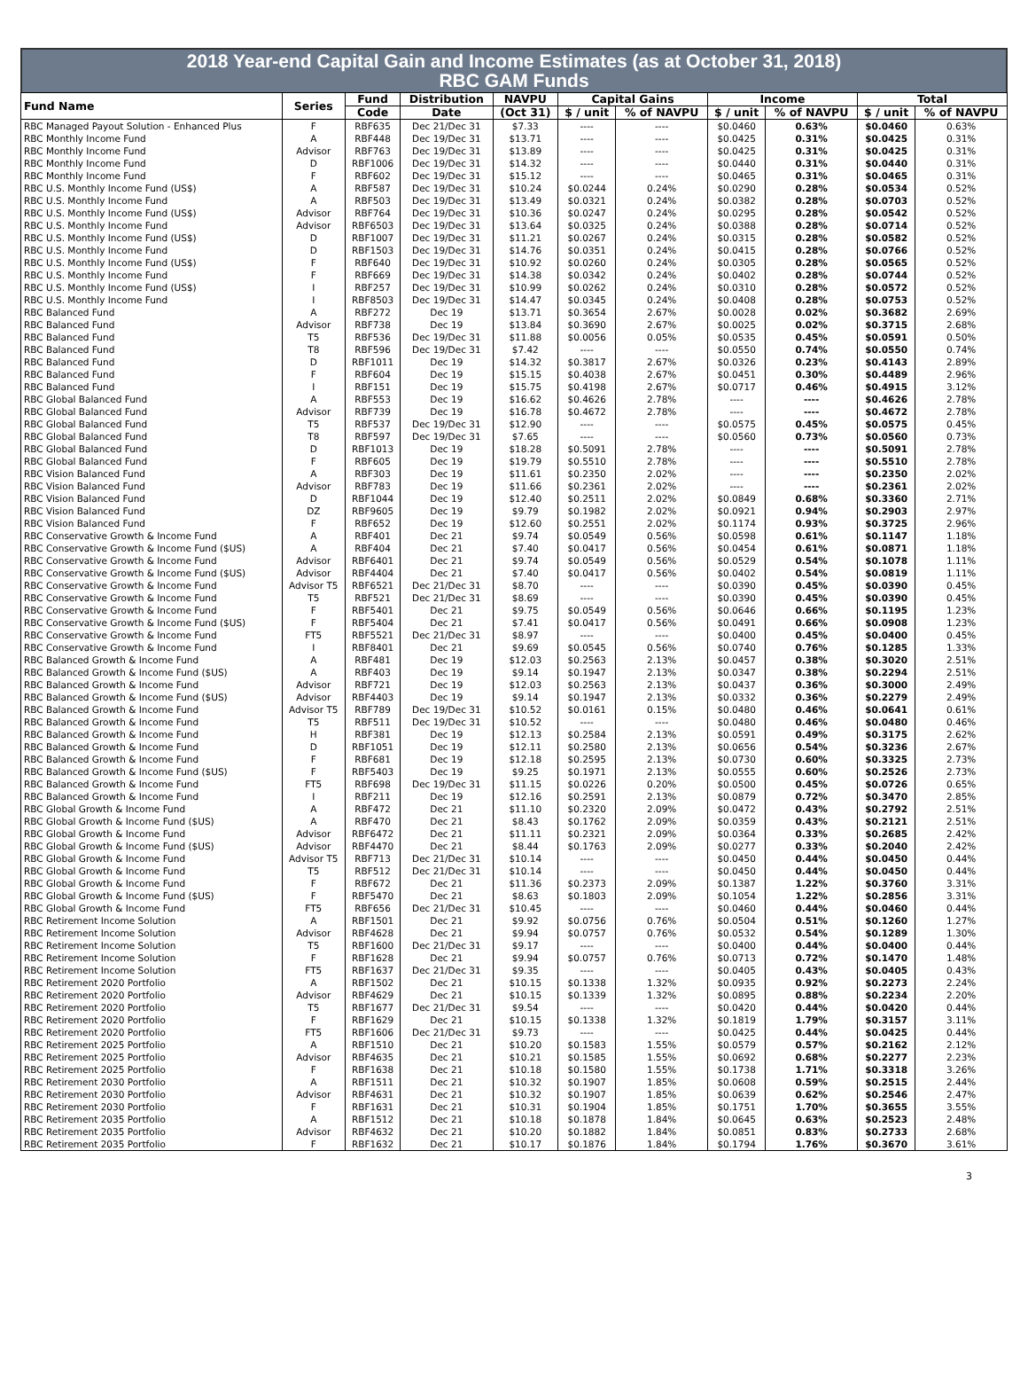2018 Year-end Capital Gain and Income Estimates (as at October 31, 2018)
RBC GAM Funds
| Fund Name | Series | Fund | Distribution | NAVPU | Capital Gains | | Income | | Total | |
| --- | --- | --- | --- | --- | --- | --- | --- | --- | --- | --- |
| | | Code | Date | (Oct 31) | $ / unit | % of NAVPU | $ / unit | % of NAVPU | $ / unit | % of NAVPU |
| RBC Managed Payout Solution - Enhanced Plus | F | RBF635 | Dec 21/Dec 31 | $7.33 | ---- | ---- | $0.0460 | 0.63% | $0.0460 | 0.63% |
| RBC Monthly Income Fund | A | RBF448 | Dec 19/Dec 31 | $13.71 | ---- | ---- | $0.0425 | 0.31% | $0.0425 | 0.31% |
| RBC Monthly Income Fund | Advisor | RBF763 | Dec 19/Dec 31 | $13.89 | ---- | ---- | $0.0425 | 0.31% | $0.0425 | 0.31% |
| RBC Monthly Income Fund | D | RBF1006 | Dec 19/Dec 31 | $14.32 | ---- | ---- | $0.0440 | 0.31% | $0.0440 | 0.31% |
| RBC Monthly Income Fund | F | RBF602 | Dec 19/Dec 31 | $15.12 | ---- | ---- | $0.0465 | 0.31% | $0.0465 | 0.31% |
| RBC U.S. Monthly Income Fund (US$) | A | RBF587 | Dec 19/Dec 31 | $10.24 | $0.0244 | 0.24% | $0.0290 | 0.28% | $0.0534 | 0.52% |
| RBC U.S. Monthly Income Fund | A | RBF503 | Dec 19/Dec 31 | $13.49 | $0.0321 | 0.24% | $0.0382 | 0.28% | $0.0703 | 0.52% |
| RBC U.S. Monthly Income Fund (US$) | Advisor | RBF764 | Dec 19/Dec 31 | $10.36 | $0.0247 | 0.24% | $0.0295 | 0.28% | $0.0542 | 0.52% |
| RBC U.S. Monthly Income Fund | Advisor | RBF6503 | Dec 19/Dec 31 | $13.64 | $0.0325 | 0.24% | $0.0388 | 0.28% | $0.0714 | 0.52% |
| RBC U.S. Monthly Income Fund (US$) | D | RBF1007 | Dec 19/Dec 31 | $11.21 | $0.0267 | 0.24% | $0.0315 | 0.28% | $0.0582 | 0.52% |
| RBC U.S. Monthly Income Fund | D | RBF1503 | Dec 19/Dec 31 | $14.76 | $0.0351 | 0.24% | $0.0415 | 0.28% | $0.0766 | 0.52% |
| RBC U.S. Monthly Income Fund (US$) | F | RBF640 | Dec 19/Dec 31 | $10.92 | $0.0260 | 0.24% | $0.0305 | 0.28% | $0.0565 | 0.52% |
| RBC U.S. Monthly Income Fund | F | RBF669 | Dec 19/Dec 31 | $14.38 | $0.0342 | 0.24% | $0.0402 | 0.28% | $0.0744 | 0.52% |
| RBC U.S. Monthly Income Fund (US$) | I | RBF257 | Dec 19/Dec 31 | $10.99 | $0.0262 | 0.24% | $0.0310 | 0.28% | $0.0572 | 0.52% |
| RBC U.S. Monthly Income Fund | I | RBF8503 | Dec 19/Dec 31 | $14.47 | $0.0345 | 0.24% | $0.0408 | 0.28% | $0.0753 | 0.52% |
| RBC Balanced Fund | A | RBF272 | Dec 19 | $13.71 | $0.3654 | 2.67% | $0.0028 | 0.02% | $0.3682 | 2.69% |
| RBC Balanced Fund | Advisor | RBF738 | Dec 19 | $13.84 | $0.3690 | 2.67% | $0.0025 | 0.02% | $0.3715 | 2.68% |
| RBC Balanced Fund | T5 | RBF536 | Dec 19/Dec 31 | $11.88 | $0.0056 | 0.05% | $0.0535 | 0.45% | $0.0591 | 0.50% |
| RBC Balanced Fund | T8 | RBF596 | Dec 19/Dec 31 | $7.42 | ---- | ---- | $0.0550 | 0.74% | $0.0550 | 0.74% |
| RBC Balanced Fund | D | RBF1011 | Dec 19 | $14.32 | $0.3817 | 2.67% | $0.0326 | 0.23% | $0.4143 | 2.89% |
| RBC Balanced Fund | F | RBF604 | Dec 19 | $15.15 | $0.4038 | 2.67% | $0.0451 | 0.30% | $0.4489 | 2.96% |
| RBC Balanced Fund | I | RBF151 | Dec 19 | $15.75 | $0.4198 | 2.67% | $0.0717 | 0.46% | $0.4915 | 3.12% |
| RBC Global Balanced Fund | A | RBF553 | Dec 19 | $16.62 | $0.4626 | 2.78% | ---- | ---- | $0.4626 | 2.78% |
| RBC Global Balanced Fund | Advisor | RBF739 | Dec 19 | $16.78 | $0.4672 | 2.78% | ---- | ---- | $0.4672 | 2.78% |
| RBC Global Balanced Fund | T5 | RBF537 | Dec 19/Dec 31 | $12.90 | ---- | ---- | $0.0575 | 0.45% | $0.0575 | 0.45% |
| RBC Global Balanced Fund | T8 | RBF597 | Dec 19/Dec 31 | $7.65 | ---- | ---- | $0.0560 | 0.73% | $0.0560 | 0.73% |
| RBC Global Balanced Fund | D | RBF1013 | Dec 19 | $18.28 | $0.5091 | 2.78% | ---- | ---- | $0.5091 | 2.78% |
| RBC Global Balanced Fund | F | RBF605 | Dec 19 | $19.79 | $0.5510 | 2.78% | ---- | ---- | $0.5510 | 2.78% |
| RBC Vision Balanced Fund | A | RBF303 | Dec 19 | $11.61 | $0.2350 | 2.02% | ---- | ---- | $0.2350 | 2.02% |
| RBC Vision Balanced Fund | Advisor | RBF783 | Dec 19 | $11.66 | $0.2361 | 2.02% | ---- | ---- | $0.2361 | 2.02% |
| RBC Vision Balanced Fund | D | RBF1044 | Dec 19 | $12.40 | $0.2511 | 2.02% | $0.0849 | 0.68% | $0.3360 | 2.71% |
| RBC Vision Balanced Fund | DZ | RBF9605 | Dec 19 | $9.79 | $0.1982 | 2.02% | $0.0921 | 0.94% | $0.2903 | 2.97% |
| RBC Vision Balanced Fund | F | RBF652 | Dec 19 | $12.60 | $0.2551 | 2.02% | $0.1174 | 0.93% | $0.3725 | 2.96% |
| RBC Conservative Growth & Income Fund | A | RBF401 | Dec 21 | $9.74 | $0.0549 | 0.56% | $0.0598 | 0.61% | $0.1147 | 1.18% |
| RBC Conservative Growth & Income Fund ($US) | A | RBF404 | Dec 21 | $7.40 | $0.0417 | 0.56% | $0.0454 | 0.61% | $0.0871 | 1.18% |
| RBC Conservative Growth & Income Fund | Advisor | RBF6401 | Dec 21 | $9.74 | $0.0549 | 0.56% | $0.0529 | 0.54% | $0.1078 | 1.11% |
| RBC Conservative Growth & Income Fund ($US) | Advisor | RBF4404 | Dec 21 | $7.40 | $0.0417 | 0.56% | $0.0402 | 0.54% | $0.0819 | 1.11% |
| RBC Conservative Growth & Income Fund | Advisor T5 | RBF6521 | Dec 21/Dec 31 | $8.70 | ---- | ---- | $0.0390 | 0.45% | $0.0390 | 0.45% |
| RBC Conservative Growth & Income Fund | T5 | RBF521 | Dec 21/Dec 31 | $8.69 | ---- | ---- | $0.0390 | 0.45% | $0.0390 | 0.45% |
| RBC Conservative Growth & Income Fund | F | RBF5401 | Dec 21 | $9.75 | $0.0549 | 0.56% | $0.0646 | 0.66% | $0.1195 | 1.23% |
| RBC Conservative Growth & Income Fund ($US) | F | RBF5404 | Dec 21 | $7.41 | $0.0417 | 0.56% | $0.0491 | 0.66% | $0.0908 | 1.23% |
| RBC Conservative Growth & Income Fund | FT5 | RBF5521 | Dec 21/Dec 31 | $8.97 | ---- | ---- | $0.0400 | 0.45% | $0.0400 | 0.45% |
| RBC Conservative Growth & Income Fund | I | RBF8401 | Dec 21 | $9.69 | $0.0545 | 0.56% | $0.0740 | 0.76% | $0.1285 | 1.33% |
| RBC Balanced Growth & Income Fund | A | RBF481 | Dec 19 | $12.03 | $0.2563 | 2.13% | $0.0457 | 0.38% | $0.3020 | 2.51% |
| RBC Balanced Growth & Income Fund ($US) | A | RBF403 | Dec 19 | $9.14 | $0.1947 | 2.13% | $0.0347 | 0.38% | $0.2294 | 2.51% |
| RBC Balanced Growth & Income Fund | Advisor | RBF721 | Dec 19 | $12.03 | $0.2563 | 2.13% | $0.0437 | 0.36% | $0.3000 | 2.49% |
| RBC Balanced Growth & Income Fund ($US) | Advisor | RBF4403 | Dec 19 | $9.14 | $0.1947 | 2.13% | $0.0332 | 0.36% | $0.2279 | 2.49% |
| RBC Balanced Growth & Income Fund | Advisor T5 | RBF789 | Dec 19/Dec 31 | $10.52 | $0.0161 | 0.15% | $0.0480 | 0.46% | $0.0641 | 0.61% |
| RBC Balanced Growth & Income Fund | T5 | RBF511 | Dec 19/Dec 31 | $10.52 | ---- | ---- | $0.0480 | 0.46% | $0.0480 | 0.46% |
| RBC Balanced Growth & Income Fund | H | RBF381 | Dec 19 | $12.13 | $0.2584 | 2.13% | $0.0591 | 0.49% | $0.3175 | 2.62% |
| RBC Balanced Growth & Income Fund | D | RBF1051 | Dec 19 | $12.11 | $0.2580 | 2.13% | $0.0656 | 0.54% | $0.3236 | 2.67% |
| RBC Balanced Growth & Income Fund | F | RBF681 | Dec 19 | $12.18 | $0.2595 | 2.13% | $0.0730 | 0.60% | $0.3325 | 2.73% |
| RBC Balanced Growth & Income Fund ($US) | F | RBF5403 | Dec 19 | $9.25 | $0.1971 | 2.13% | $0.0555 | 0.60% | $0.2526 | 2.73% |
| RBC Balanced Growth & Income Fund | FT5 | RBF698 | Dec 19/Dec 31 | $11.15 | $0.0226 | 0.20% | $0.0500 | 0.45% | $0.0726 | 0.65% |
| RBC Balanced Growth & Income Fund | I | RBF211 | Dec 19 | $12.16 | $0.2591 | 2.13% | $0.0879 | 0.72% | $0.3470 | 2.85% |
| RBC Global Growth & Income Fund | A | RBF472 | Dec 21 | $11.10 | $0.2320 | 2.09% | $0.0472 | 0.43% | $0.2792 | 2.51% |
| RBC Global Growth & Income Fund ($US) | A | RBF470 | Dec 21 | $8.43 | $0.1762 | 2.09% | $0.0359 | 0.43% | $0.2121 | 2.51% |
| RBC Global Growth & Income Fund | Advisor | RBF6472 | Dec 21 | $11.11 | $0.2321 | 2.09% | $0.0364 | 0.33% | $0.2685 | 2.42% |
| RBC Global Growth & Income Fund ($US) | Advisor | RBF4470 | Dec 21 | $8.44 | $0.1763 | 2.09% | $0.0277 | 0.33% | $0.2040 | 2.42% |
| RBC Global Growth & Income Fund | Advisor T5 | RBF713 | Dec 21/Dec 31 | $10.14 | ---- | ---- | $0.0450 | 0.44% | $0.0450 | 0.44% |
| RBC Global Growth & Income Fund | T5 | RBF512 | Dec 21/Dec 31 | $10.14 | ---- | ---- | $0.0450 | 0.44% | $0.0450 | 0.44% |
| RBC Global Growth & Income Fund | F | RBF672 | Dec 21 | $11.36 | $0.2373 | 2.09% | $0.1387 | 1.22% | $0.3760 | 3.31% |
| RBC Global Growth & Income Fund ($US) | F | RBF5470 | Dec 21 | $8.63 | $0.1803 | 2.09% | $0.1054 | 1.22% | $0.2856 | 3.31% |
| RBC Global Growth & Income Fund | FT5 | RBF656 | Dec 21/Dec 31 | $10.45 | ---- | ---- | $0.0460 | 0.44% | $0.0460 | 0.44% |
| RBC Retirement Income Solution | A | RBF1501 | Dec 21 | $9.92 | $0.0756 | 0.76% | $0.0504 | 0.51% | $0.1260 | 1.27% |
| RBC Retirement Income Solution | Advisor | RBF4628 | Dec 21 | $9.94 | $0.0757 | 0.76% | $0.0532 | 0.54% | $0.1289 | 1.30% |
| RBC Retirement Income Solution | T5 | RBF1600 | Dec 21/Dec 31 | $9.17 | ---- | ---- | $0.0400 | 0.44% | $0.0400 | 0.44% |
| RBC Retirement Income Solution | F | RBF1628 | Dec 21 | $9.94 | $0.0757 | 0.76% | $0.0713 | 0.72% | $0.1470 | 1.48% |
| RBC Retirement Income Solution | FT5 | RBF1637 | Dec 21/Dec 31 | $9.35 | ---- | ---- | $0.0405 | 0.43% | $0.0405 | 0.43% |
| RBC Retirement 2020 Portfolio | A | RBF1502 | Dec 21 | $10.15 | $0.1338 | 1.32% | $0.0935 | 0.92% | $0.2273 | 2.24% |
| RBC Retirement 2020 Portfolio | Advisor | RBF4629 | Dec 21 | $10.15 | $0.1339 | 1.32% | $0.0895 | 0.88% | $0.2234 | 2.20% |
| RBC Retirement 2020 Portfolio | T5 | RBF1677 | Dec 21/Dec 31 | $9.54 | ---- | ---- | $0.0420 | 0.44% | $0.0420 | 0.44% |
| RBC Retirement 2020 Portfolio | F | RBF1629 | Dec 21 | $10.15 | $0.1338 | 1.32% | $0.1819 | 1.79% | $0.3157 | 3.11% |
| RBC Retirement 2020 Portfolio | FT5 | RBF1606 | Dec 21/Dec 31 | $9.73 | ---- | ---- | $0.0425 | 0.44% | $0.0425 | 0.44% |
| RBC Retirement 2025 Portfolio | A | RBF1510 | Dec 21 | $10.20 | $0.1583 | 1.55% | $0.0579 | 0.57% | $0.2162 | 2.12% |
| RBC Retirement 2025 Portfolio | Advisor | RBF4635 | Dec 21 | $10.21 | $0.1585 | 1.55% | $0.0692 | 0.68% | $0.2277 | 2.23% |
| RBC Retirement 2025 Portfolio | F | RBF1638 | Dec 21 | $10.18 | $0.1580 | 1.55% | $0.1738 | 1.71% | $0.3318 | 3.26% |
| RBC Retirement 2030 Portfolio | A | RBF1511 | Dec 21 | $10.32 | $0.1907 | 1.85% | $0.0608 | 0.59% | $0.2515 | 2.44% |
| RBC Retirement 2030 Portfolio | Advisor | RBF4631 | Dec 21 | $10.32 | $0.1907 | 1.85% | $0.0639 | 0.62% | $0.2546 | 2.47% |
| RBC Retirement 2030 Portfolio | F | RBF1631 | Dec 21 | $10.31 | $0.1904 | 1.85% | $0.1751 | 1.70% | $0.3655 | 3.55% |
| RBC Retirement 2035 Portfolio | A | RBF1512 | Dec 21 | $10.18 | $0.1878 | 1.84% | $0.0645 | 0.63% | $0.2523 | 2.48% |
| RBC Retirement 2035 Portfolio | Advisor | RBF4632 | Dec 21 | $10.20 | $0.1882 | 1.84% | $0.0851 | 0.83% | $0.2733 | 2.68% |
| RBC Retirement 2035 Portfolio | F | RBF1632 | Dec 21 | $10.17 | $0.1876 | 1.84% | $0.1794 | 1.76% | $0.3670 | 3.61% |
3